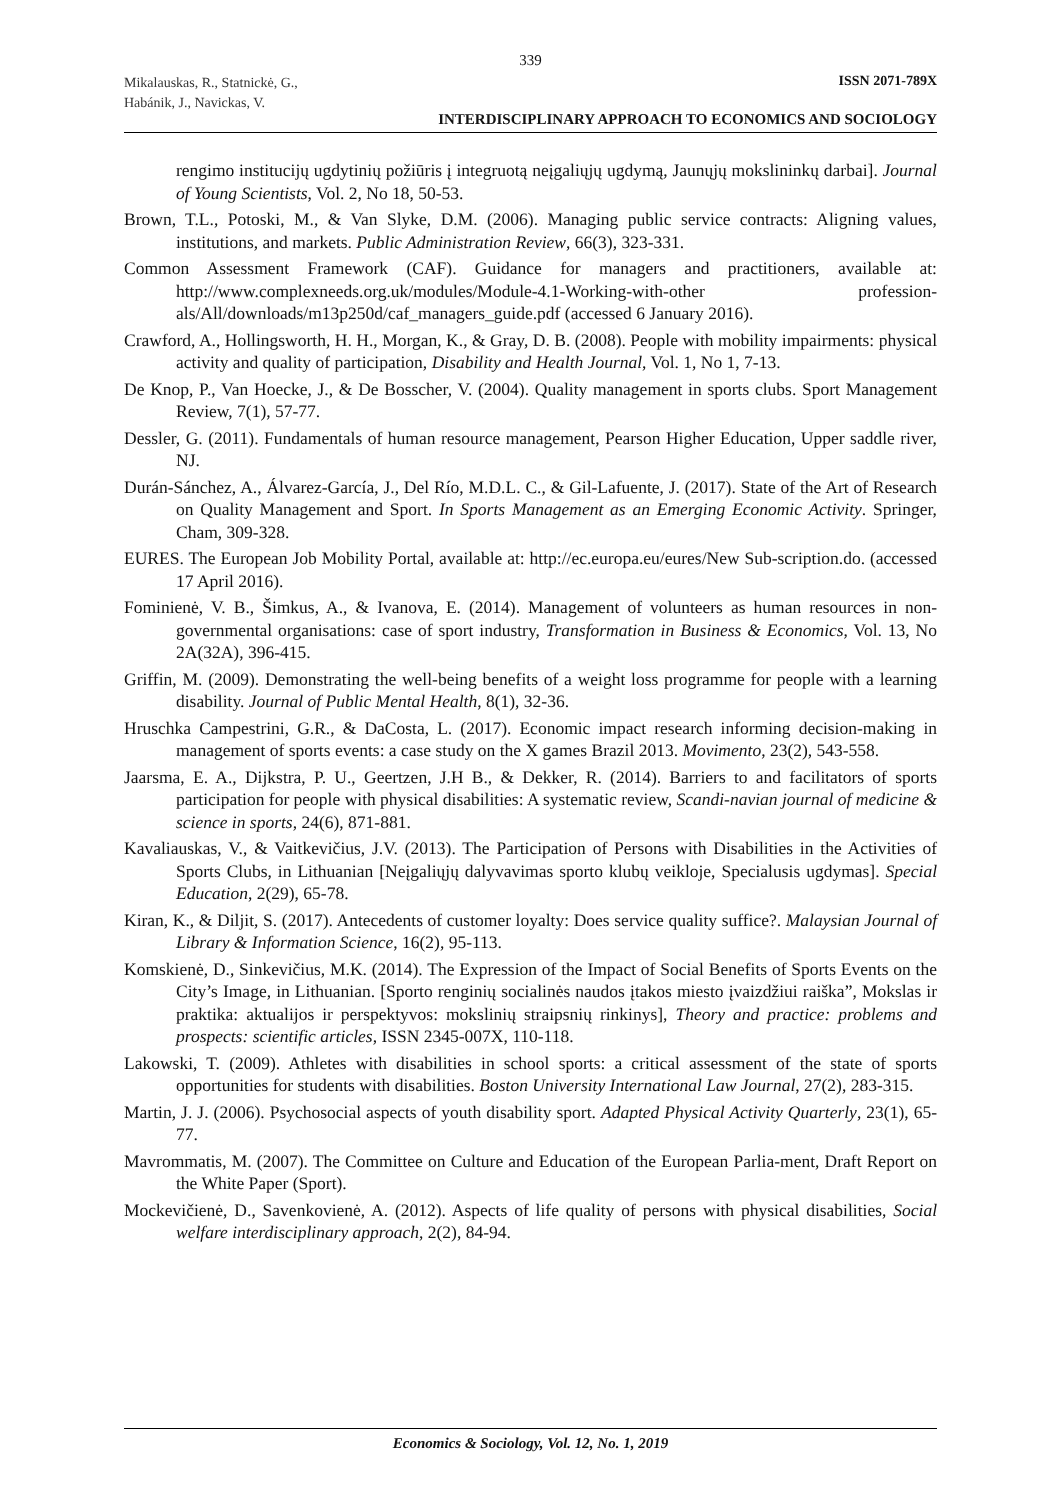339
Mikalauskas, R., Statnickė, G.,
Habánik, J., Navickas, V.
ISSN 2071-789X
INTERDISCIPLINARY APPROACH TO ECONOMICS AND SOCIOLOGY
rengimo institucijų ugdytinių požiūris į integruotą neįgaliųjų ugdymą, Jaunųjų mokslininkų darbai]. Journal of Young Scientists, Vol. 2, No 18, 50-53.
Brown, T.L., Potoski, M., & Van Slyke, D.M. (2006). Managing public service contracts: Aligning values, institutions, and markets. Public Administration Review, 66(3), 323-331.
Common Assessment Framework (CAF). Guidance for managers and practitioners, available at: http://www.complexneeds.org.uk/modules/Module-4.1-Working-with-other profession-als/All/downloads/m13p250d/caf_managers_guide.pdf (accessed 6 January 2016).
Crawford, A., Hollingsworth, H. H., Morgan, K., & Gray, D. B. (2008). People with mobility impairments: physical activity and quality of participation, Disability and Health Journal, Vol. 1, No 1, 7-13.
De Knop, P., Van Hoecke, J., & De Bosscher, V. (2004). Quality management in sports clubs. Sport Management Review, 7(1), 57-77.
Dessler, G. (2011). Fundamentals of human resource management, Pearson Higher Education, Upper saddle river, NJ.
Durán-Sánchez, A., Álvarez-García, J., Del Río, M.D.L. C., & Gil-Lafuente, J. (2017). State of the Art of Research on Quality Management and Sport. In Sports Management as an Emerging Economic Activity. Springer, Cham, 309-328.
EURES. The European Job Mobility Portal, available at: http://ec.europa.eu/eures/New Sub-scription.do. (accessed 17 April 2016).
Fominienė, V. B., Šimkus, A., & Ivanova, E. (2014). Management of volunteers as human resources in non-governmental organisations: case of sport industry, Transformation in Business & Economics, Vol. 13, No 2A(32A), 396-415.
Griffin, M. (2009). Demonstrating the well-being benefits of a weight loss programme for people with a learning disability. Journal of Public Mental Health, 8(1), 32-36.
Hruschka Campestrini, G.R., & DaCosta, L. (2017). Economic impact research informing decision-making in management of sports events: a case study on the X games Brazil 2013. Movimento, 23(2), 543-558.
Jaarsma, E. A., Dijkstra, P. U., Geertzen, J.H B., & Dekker, R. (2014). Barriers to and facilitators of sports participation for people with physical disabilities: A systematic review, Scandi-navian journal of medicine & science in sports, 24(6), 871-881.
Kavaliauskas, V., & Vaitkevičius, J.V. (2013). The Participation of Persons with Disabilities in the Activities of Sports Clubs, in Lithuanian [Neįgaliųjų dalyvavimas sporto klubų veikloje, Specialusis ugdymas]. Special Education, 2(29), 65-78.
Kiran, K., & Diljit, S. (2017). Antecedents of customer loyalty: Does service quality suffice?. Malaysian Journal of Library & Information Science, 16(2), 95-113.
Komskienė, D., Sinkevičius, M.K. (2014). The Expression of the Impact of Social Benefits of Sports Events on the City’s Image, in Lithuanian. [Sporto renginių socialinės naudos įtakos miesto įvaizdžiui raiška”, Mokslas ir praktika: aktualijos ir perspektyvos: mokslinių straipsnių rinkinys], Theory and practice: problems and prospects: scientific articles, ISSN 2345-007X, 110-118.
Lakowski, T. (2009). Athletes with disabilities in school sports: a critical assessment of the state of sports opportunities for students with disabilities. Boston University International Law Journal, 27(2), 283-315.
Martin, J. J. (2006). Psychosocial aspects of youth disability sport. Adapted Physical Activity Quarterly, 23(1), 65-77.
Mavrommatis, M. (2007). The Committee on Culture and Education of the European Parlia-ment, Draft Report on the White Paper (Sport).
Mockevičienė, D., Savenkovienė, A. (2012). Aspects of life quality of persons with physical disabilities, Social welfare interdisciplinary approach, 2(2), 84-94.
Economics & Sociology, Vol. 12, No. 1, 2019